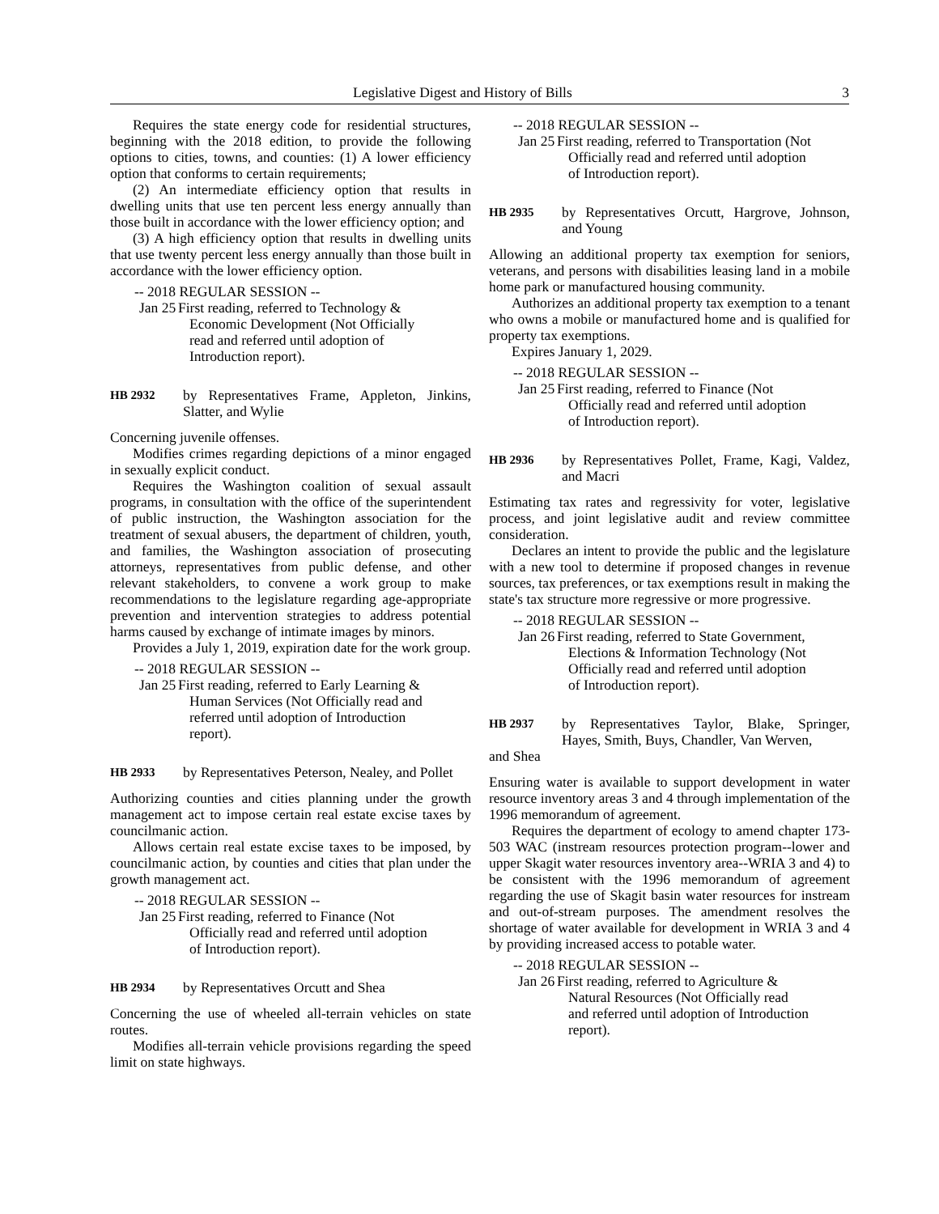Legislative Digest and History of Bills 3
Requires the state energy code for residential structures, beginning with the 2018 edition, to provide the following options to cities, towns, and counties: (1) A lower efficiency option that conforms to certain requirements;
(2) An intermediate efficiency option that results in dwelling units that use ten percent less energy annually than those built in accordance with the lower efficiency option; and
(3) A high efficiency option that results in dwelling units that use twenty percent less energy annually than those built in accordance with the lower efficiency option.
-- 2018 REGULAR SESSION --
Jan 25 First reading, referred to Technology & Economic Development (Not Officially read and referred until adoption of Introduction report).
HB 2932 by Representatives Frame, Appleton, Jinkins, Slatter, and Wylie
Concerning juvenile offenses.
Modifies crimes regarding depictions of a minor engaged in sexually explicit conduct.
Requires the Washington coalition of sexual assault programs, in consultation with the office of the superintendent of public instruction, the Washington association for the treatment of sexual abusers, the department of children, youth, and families, the Washington association of prosecuting attorneys, representatives from public defense, and other relevant stakeholders, to convene a work group to make recommendations to the legislature regarding age-appropriate prevention and intervention strategies to address potential harms caused by exchange of intimate images by minors.
Provides a July 1, 2019, expiration date for the work group.
-- 2018 REGULAR SESSION --
Jan 25 First reading, referred to Early Learning & Human Services (Not Officially read and referred until adoption of Introduction report).
HB 2933 by Representatives Peterson, Nealey, and Pollet
Authorizing counties and cities planning under the growth management act to impose certain real estate excise taxes by councilmanic action.
Allows certain real estate excise taxes to be imposed, by councilmanic action, by counties and cities that plan under the growth management act.
-- 2018 REGULAR SESSION --
Jan 25 First reading, referred to Finance (Not Officially read and referred until adoption of Introduction report).
HB 2934 by Representatives Orcutt and Shea
Concerning the use of wheeled all-terrain vehicles on state routes.
Modifies all-terrain vehicle provisions regarding the speed limit on state highways.
-- 2018 REGULAR SESSION --
Jan 25 First reading, referred to Transportation (Not Officially read and referred until adoption of Introduction report).
HB 2935 by Representatives Orcutt, Hargrove, Johnson, and Young
Allowing an additional property tax exemption for seniors, veterans, and persons with disabilities leasing land in a mobile home park or manufactured housing community.
Authorizes an additional property tax exemption to a tenant who owns a mobile or manufactured home and is qualified for property tax exemptions.
Expires January 1, 2029.
-- 2018 REGULAR SESSION --
Jan 25 First reading, referred to Finance (Not Officially read and referred until adoption of Introduction report).
HB 2936 by Representatives Pollet, Frame, Kagi, Valdez, and Macri
Estimating tax rates and regressivity for voter, legislative process, and joint legislative audit and review committee consideration.
Declares an intent to provide the public and the legislature with a new tool to determine if proposed changes in revenue sources, tax preferences, or tax exemptions result in making the state's tax structure more regressive or more progressive.
-- 2018 REGULAR SESSION --
Jan 26 First reading, referred to State Government, Elections & Information Technology (Not Officially read and referred until adoption of Introduction report).
HB 2937 by Representatives Taylor, Blake, Springer, Hayes, Smith, Buys, Chandler, Van Werven,
and Shea
Ensuring water is available to support development in water resource inventory areas 3 and 4 through implementation of the 1996 memorandum of agreement.
Requires the department of ecology to amend chapter 173-503 WAC (instream resources protection program--lower and upper Skagit water resources inventory area--WRIA 3 and 4) to be consistent with the 1996 memorandum of agreement regarding the use of Skagit basin water resources for instream and out-of-stream purposes. The amendment resolves the shortage of water available for development in WRIA 3 and 4 by providing increased access to potable water.
-- 2018 REGULAR SESSION --
Jan 26 First reading, referred to Agriculture & Natural Resources (Not Officially read and referred until adoption of Introduction report).